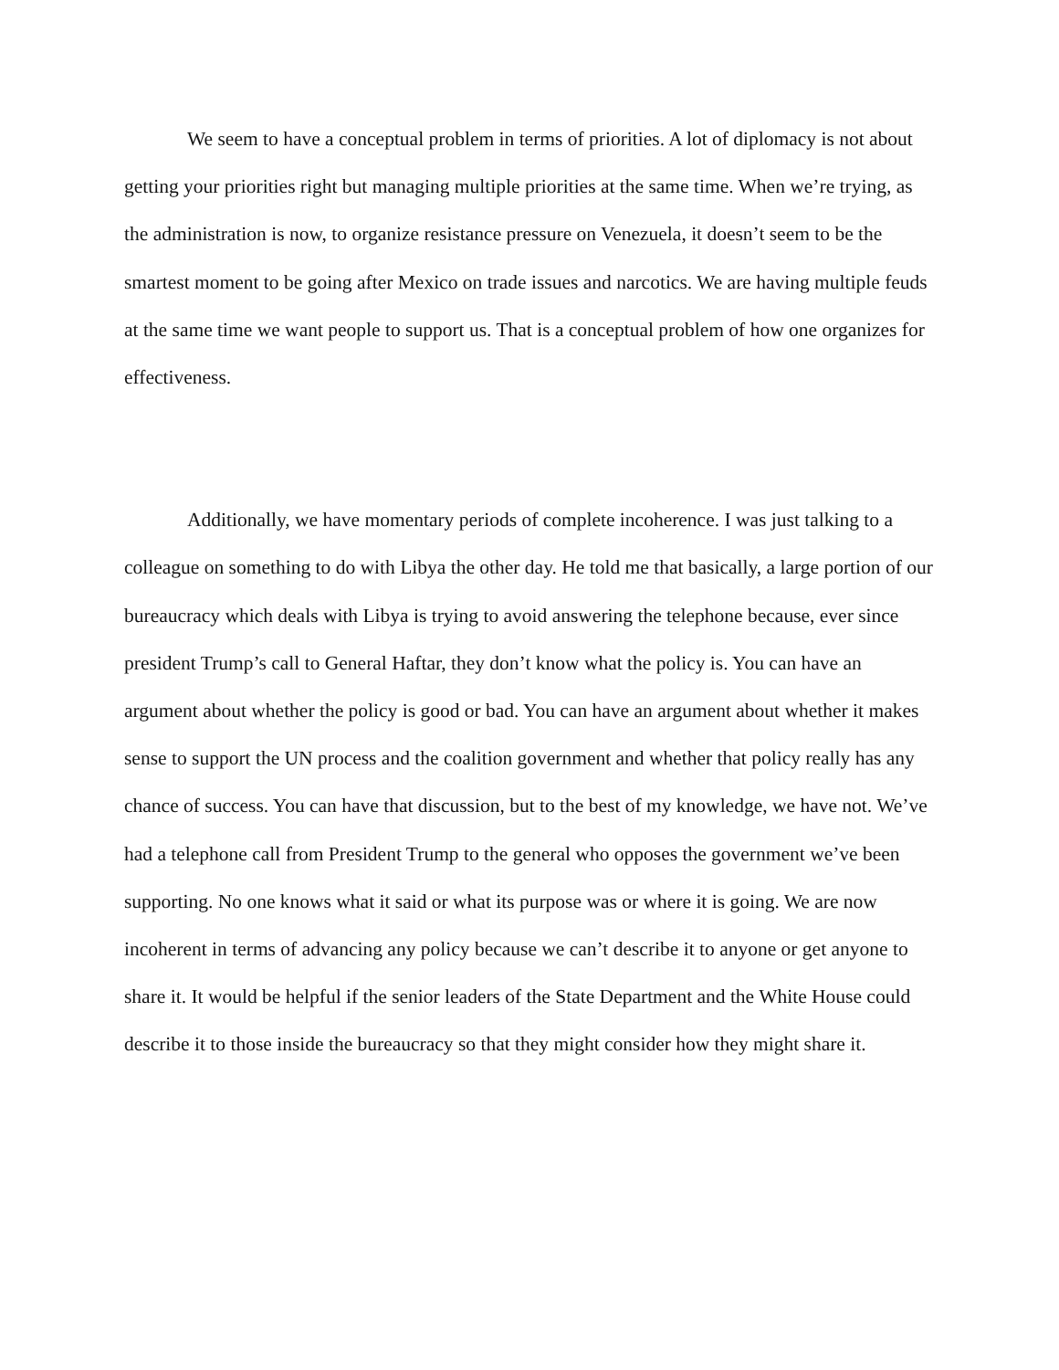We seem to have a conceptual problem in terms of priorities. A lot of diplomacy is not about getting your priorities right but managing multiple priorities at the same time. When we’re trying, as the administration is now, to organize resistance pressure on Venezuela, it doesn’t seem to be the smartest moment to be going after Mexico on trade issues and narcotics. We are having multiple feuds at the same time we want people to support us. That is a conceptual problem of how one organizes for effectiveness.
Additionally, we have momentary periods of complete incoherence. I was just talking to a colleague on something to do with Libya the other day. He told me that basically, a large portion of our bureaucracy which deals with Libya is trying to avoid answering the telephone because, ever since president Trump’s call to General Haftar, they don’t know what the policy is. You can have an argument about whether the policy is good or bad. You can have an argument about whether it makes sense to support the UN process and the coalition government and whether that policy really has any chance of success. You can have that discussion, but to the best of my knowledge, we have not. We’ve had a telephone call from President Trump to the general who opposes the government we’ve been supporting. No one knows what it said or what its purpose was or where it is going. We are now incoherent in terms of advancing any policy because we can’t describe it to anyone or get anyone to share it. It would be helpful if the senior leaders of the State Department and the White House could describe it to those inside the bureaucracy so that they might consider how they might share it.